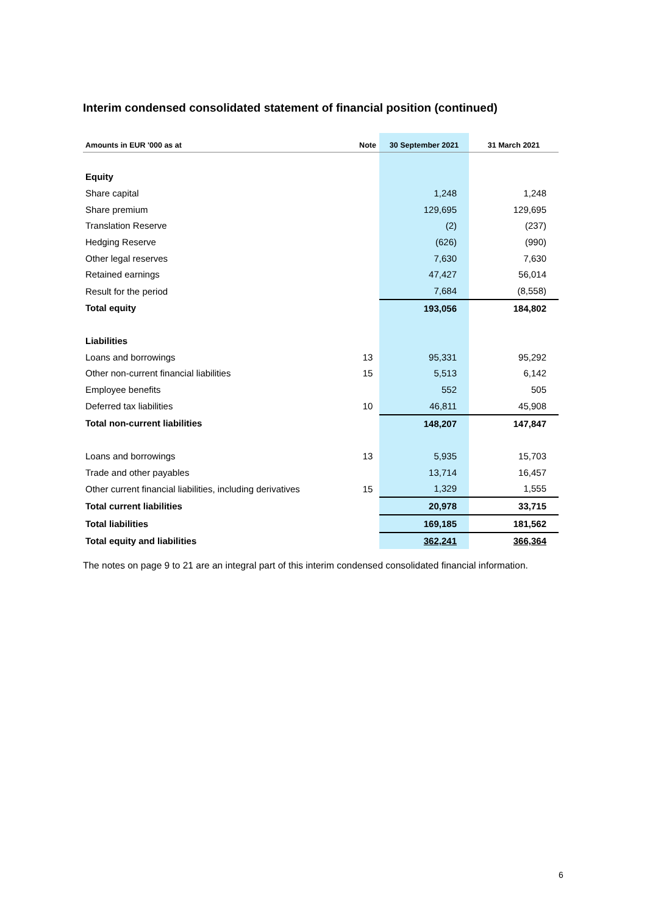Interim condensed consolidated statement of financial position (continued)
| Amounts in EUR '000 as at | Note | 30 September 2021 | 31 March 2021 |
| --- | --- | --- | --- |
| Equity | | | |
| Share capital | | 1,248 | 1,248 |
| Share premium | | 129,695 | 129,695 |
| Translation Reserve | | (2) | (237) |
| Hedging Reserve | | (626) | (990) |
| Other legal reserves | | 7,630 | 7,630 |
| Retained earnings | | 47,427 | 56,014 |
| Result for the period | | 7,684 | (8,558) |
| Total equity | | 193,056 | 184,802 |
| Liabilities | | | |
| Loans and borrowings | 13 | 95,331 | 95,292 |
| Other non-current financial liabilities | 15 | 5,513 | 6,142 |
| Employee benefits | | 552 | 505 |
| Deferred tax liabilities | 10 | 46,811 | 45,908 |
| Total non-current liabilities | | 148,207 | 147,847 |
| Loans and borrowings | 13 | 5,935 | 15,703 |
| Trade and other payables | | 13,714 | 16,457 |
| Other current financial liabilities, including derivatives | 15 | 1,329 | 1,555 |
| Total current liabilities | | 20,978 | 33,715 |
| Total liabilities | | 169,185 | 181,562 |
| Total equity and liabilities | | 362,241 | 366,364 |
The notes on page 9 to 21 are an integral part of this interim condensed consolidated financial information.
6